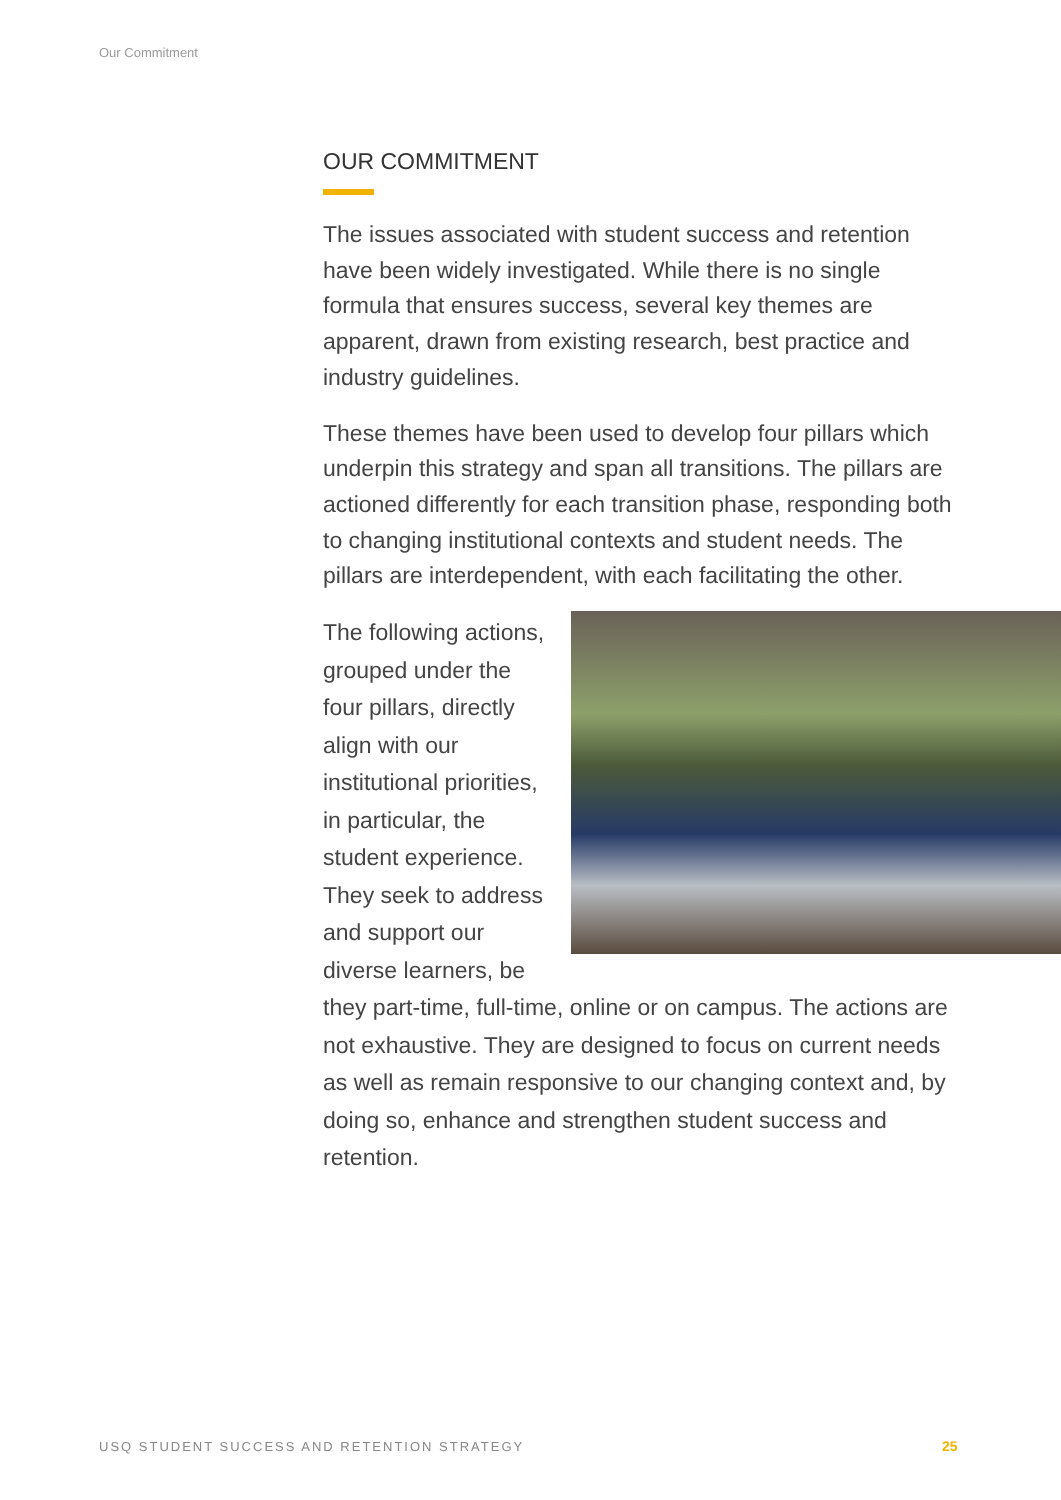Our Commitment
OUR COMMITMENT
The issues associated with student success and retention have been widely investigated. While there is no single formula that ensures success, several key themes are apparent, drawn from existing research, best practice and industry guidelines.
These themes have been used to develop four pillars which underpin this strategy and span all transitions. The pillars are actioned differently for each transition phase, responding both to changing institutional contexts and student needs. The pillars are interdependent, with each facilitating the other.
The following actions, grouped under the four pillars, directly align with our institutional priorities, in particular, the student experience. They seek to address and support our diverse learners, be they part-time, full-time, online or on campus. The actions are not exhaustive. They are designed to focus on current needs as well as remain responsive to our changing context and, by doing so, enhance and strengthen student success and retention.
USQ STUDENT SUCCESS AND RETENTION STRATEGY
25